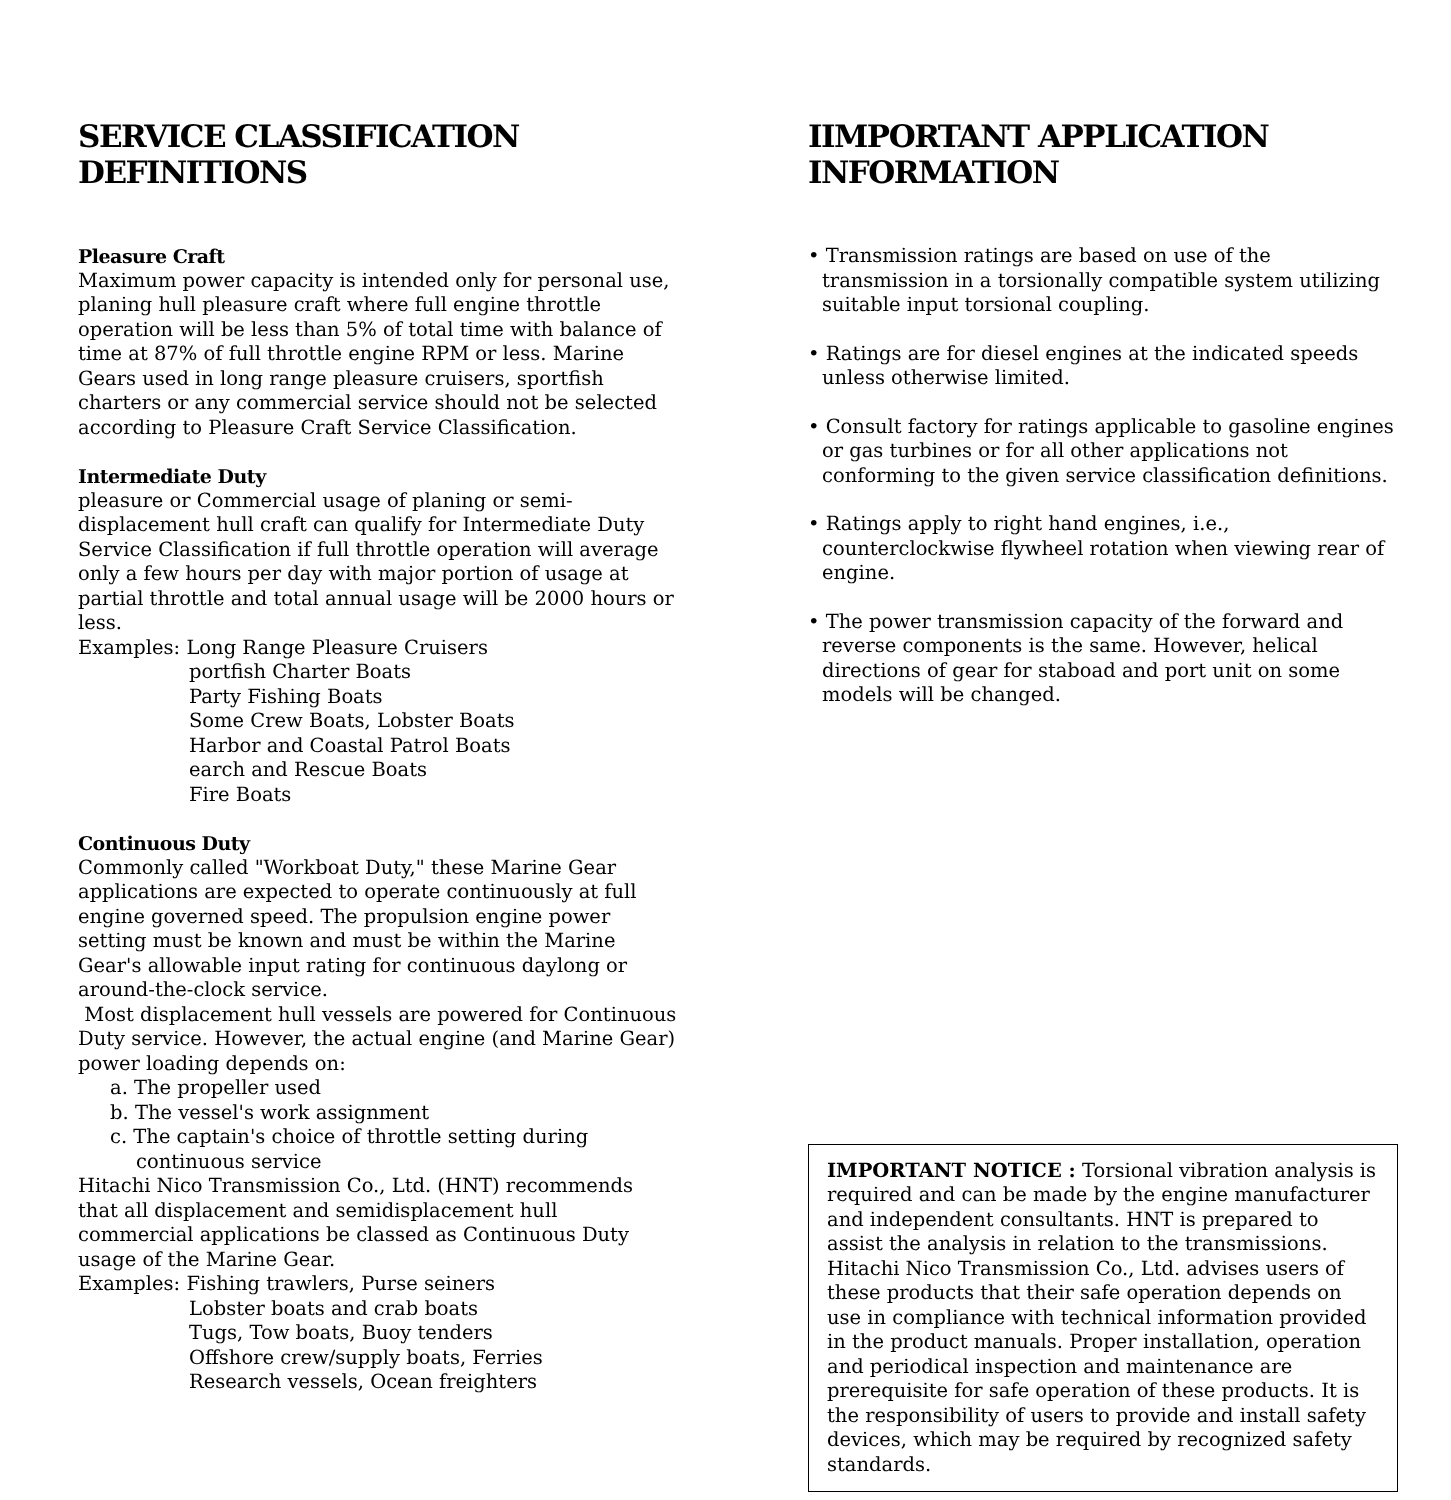SERVICE CLASSIFICATION
DEFINITIONS
Pleasure Craft
Maximum power capacity is intended only for personal use, planing hull pleasure craft where full engine throttle operation will be less than 5% of total time with balance of time at 87% of full throttle engine RPM or less. Marine Gears used in long range pleasure cruisers, sportfish charters or any commercial service should not be selected according to Pleasure Craft Service Classification.
Intermediate Duty
pleasure or Commercial usage of planing or semi-displacement hull craft can qualify for Intermediate Duty Service Classification if full throttle operation will average only a few hours per day with major portion of usage at partial throttle and total annual usage will be 2000 hours or less.
Examples: Long Range Pleasure Cruisers
portfish Charter Boats
Party Fishing Boats
Some Crew Boats, Lobster Boats
Harbor and Coastal Patrol Boats
earch and Rescue Boats
Fire Boats
Continuous Duty
Commonly called "Workboat Duty," these Marine Gear applications are expected to operate continuously at full engine governed speed. The propulsion engine power setting must be known and must be within the Marine Gear's allowable input rating for continuous daylong or around-the-clock service.
Most displacement hull vessels are powered for Continuous Duty service. However, the actual engine (and Marine Gear) power loading depends on:
a. The propeller used
b. The vessel's work assignment
c. The captain's choice of throttle setting during
continuous service
Hitachi Nico Transmission Co., Ltd. (HNT) recommends that all displacement and semidisplacement hull commercial applications be classed as Continuous Duty usage of the Marine Gear.
Examples: Fishing trawlers, Purse seiners
Lobster boats and crab boats
Tugs, Tow boats, Buoy tenders
Offshore crew/supply boats, Ferries
Research vessels, Ocean freighters
IIMPORTANT APPLICATION
INFORMATION
• Transmission ratings are based on use of the transmission in a torsionally compatible system utilizing suitable input torsional coupling.
• Ratings are for diesel engines at the indicated speeds unless otherwise limited.
• Consult factory for ratings applicable to gasoline engines or gas turbines or for all other applications not conforming to the given service classification definitions.
• Ratings apply to right hand engines, i.e., counterclockwise flywheel rotation when viewing rear of engine.
• The power transmission capacity of the forward and reverse components is the same. However, helical directions of gear for staboad and port unit on some models will be changed.
IMPORTANT NOTICE : Torsional vibration analysis is required and can be made by the engine manufacturer and independent consultants. HNT is prepared to assist the analysis in relation to the transmissions. Hitachi Nico Transmission Co., Ltd. advises users of these products that their safe operation depends on use in compliance with technical information provided in the product manuals. Proper installation, operation and periodical inspection and maintenance are prerequisite for safe operation of these products. It is the responsibility of users to provide and install safety devices, which may be required by recognized safety standards.